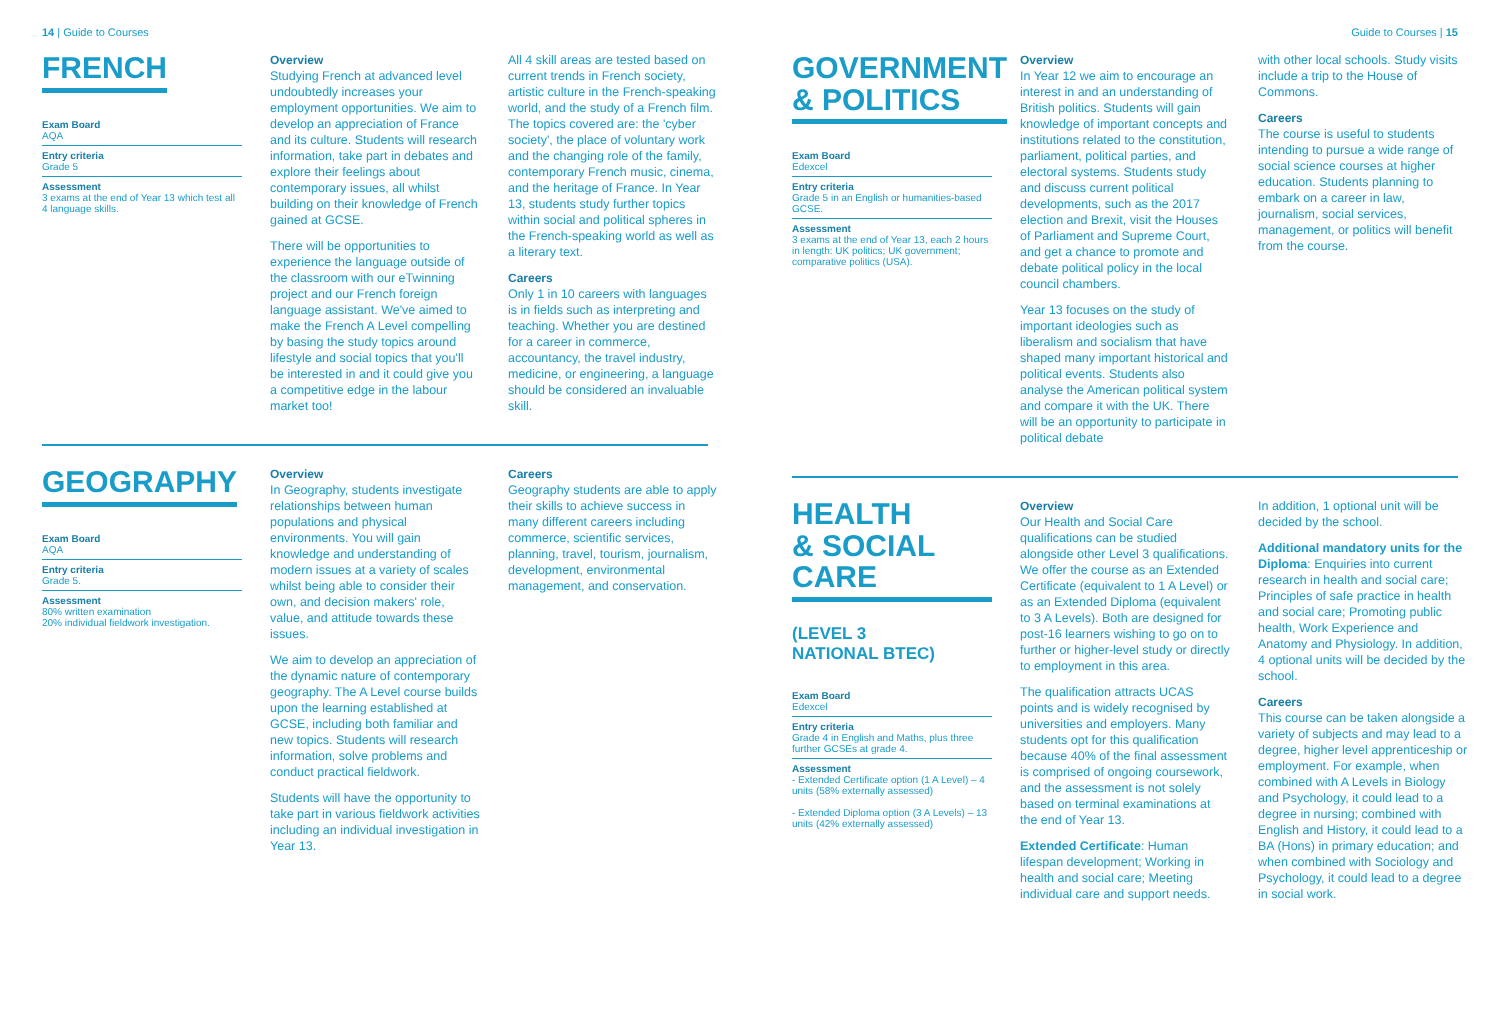14 | Guide to Courses Guide to Courses | 15
FRENCH
Exam Board
AQA
Entry criteria
Grade 5
Assessment
3 exams at the end of Year 13 which test all 4 language skills.
Overview
Studying French at advanced level undoubtedly increases your employment opportunities. We aim to develop an appreciation of France and its culture. Students will research information, take part in debates and explore their feelings about contemporary issues, all whilst building on their knowledge of French gained at GCSE.
There will be opportunities to experience the language outside of the classroom with our eTwinning project and our French foreign language assistant. We've aimed to make the French A Level compelling by basing the study topics around lifestyle and social topics that you'll be interested in and it could give you a competitive edge in the labour market too!
All 4 skill areas are tested based on current trends in French society, artistic culture in the French-speaking world, and the study of a French film. The topics covered are: the 'cyber society', the place of voluntary work and the changing role of the family, contemporary French music, cinema, and the heritage of France. In Year 13, students study further topics within social and political spheres in the French-speaking world as well as a literary text.
Careers
Only 1 in 10 careers with languages is in fields such as interpreting and teaching. Whether you are destined for a career in commerce, accountancy, the travel industry, medicine, or engineering, a language should be considered an invaluable skill.
GEOGRAPHY
Exam Board
AQA
Entry criteria
Grade 5.
Assessment
80% written examination
20% individual fieldwork investigation.
Overview
In Geography, students investigate relationships between human populations and physical environments. You will gain knowledge and understanding of modern issues at a variety of scales whilst being able to consider their own, and decision makers' role, value, and attitude towards these issues.
We aim to develop an appreciation of the dynamic nature of contemporary geography. The A Level course builds upon the learning established at GCSE, including both familiar and new topics. Students will research information, solve problems and conduct practical fieldwork.
Students will have the opportunity to take part in various fieldwork activities including an individual investigation in Year 13.
Careers
Geography students are able to apply their skills to achieve success in many different careers including commerce, scientific services, planning, travel, tourism, journalism, development, environmental management, and conservation.
GOVERNMENT
& POLITICS
Exam Board
Edexcel
Entry criteria
Grade 5 in an English or humanities-based GCSE.
Assessment
3 exams at the end of Year 13, each 2 hours in length: UK politics; UK government; comparative politics (USA).
Overview
In Year 12 we aim to encourage an interest in and an understanding of British politics. Students will gain knowledge of important concepts and institutions related to the constitution, parliament, political parties, and electoral systems. Students study and discuss current political developments, such as the 2017 election and Brexit, visit the Houses of Parliament and Supreme Court, and get a chance to promote and debate political policy in the local council chambers.
Year 13 focuses on the study of important ideologies such as liberalism and socialism that have shaped many important historical and political events. Students also analyse the American political system and compare it with the UK. There will be an opportunity to participate in political debate
with other local schools. Study visits include a trip to the House of Commons.
Careers
The course is useful to students intending to pursue a wide range of social science courses at higher education. Students planning to embark on a career in law, journalism, social services, management, or politics will benefit from the course.
HEALTH
& SOCIAL CARE
(LEVEL 3
NATIONAL BTEC)
Exam Board
Edexcel
Entry criteria
Grade 4 in English and Maths, plus three further GCSEs at grade 4.
Assessment
- Extended Certificate option (1 A Level) – 4 units (58% externally assessed)
- Extended Diploma option (3 A Levels) – 13 units (42% externally assessed)
Overview
Our Health and Social Care qualifications can be studied alongside other Level 3 qualifications. We offer the course as an Extended Certificate (equivalent to 1 A Level) or as an Extended Diploma (equivalent to 3 A Levels). Both are designed for post-16 learners wishing to go on to further or higher-level study or directly to employment in this area.
The qualification attracts UCAS points and is widely recognised by universities and employers. Many students opt for this qualification because 40% of the final assessment is comprised of ongoing coursework, and the assessment is not solely based on terminal examinations at the end of Year 13.
Extended Certificate: Human lifespan development; Working in health and social care; Meeting individual care and support needs.
In addition, 1 optional unit will be decided by the school.
Additional mandatory units for the Diploma: Enquiries into current research in health and social care; Principles of safe practice in health and social care; Promoting public health, Work Experience and Anatomy and Physiology. In addition, 4 optional units will be decided by the school.
Careers
This course can be taken alongside a variety of subjects and may lead to a degree, higher level apprenticeship or employment. For example, when combined with A Levels in Biology and Psychology, it could lead to a degree in nursing; combined with English and History, it could lead to a BA (Hons) in primary education; and when combined with Sociology and Psychology, it could lead to a degree in social work.